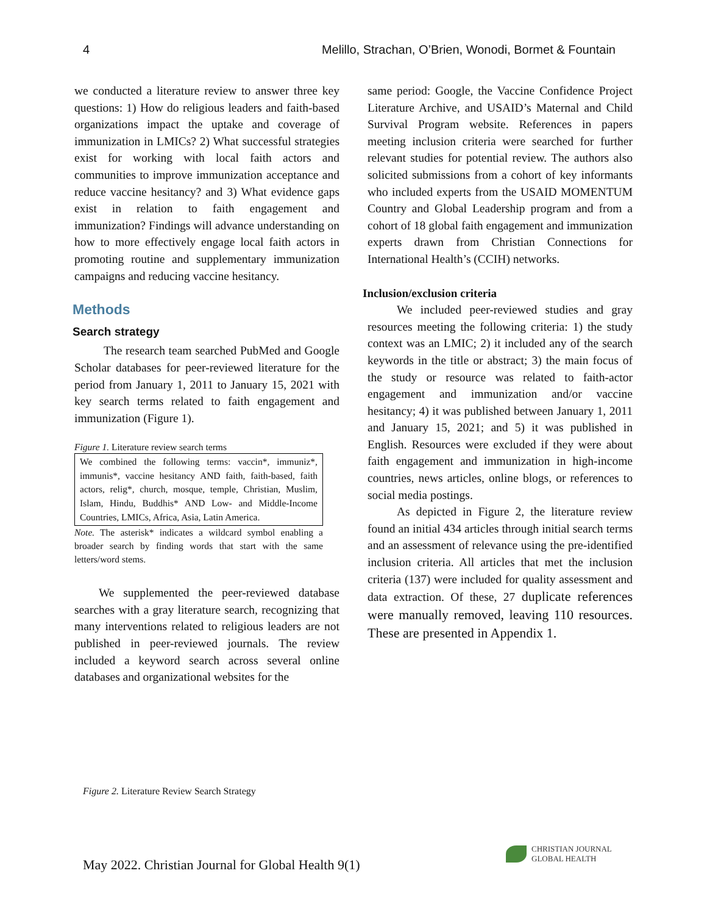4 Melillo, Strachan, O’Brien, Wonodi, Bormet & Fountain
we conducted a literature review to answer three key questions: 1) How do religious leaders and faith-based organizations impact the uptake and coverage of immunization in LMICs? 2) What successful strategies exist for working with local faith actors and communities to improve immunization acceptance and reduce vaccine hesitancy? and 3) What evidence gaps exist in relation to faith engagement and immunization? Findings will advance understanding on how to more effectively engage local faith actors in promoting routine and supplementary immunization campaigns and reducing vaccine hesitancy.
Methods
Search strategy
The research team searched PubMed and Google Scholar databases for peer-reviewed literature for the period from January 1, 2011 to January 15, 2021 with key search terms related to faith engagement and immunization (Figure 1).
Figure 1. Literature review search terms
We combined the following terms: vaccin*, immuniz*, immunis*, vaccine hesitancy AND faith, faith-based, faith actors, relig*, church, mosque, temple, Christian, Muslim, Islam, Hindu, Buddhis* AND Low- and Middle-Income Countries, LMICs, Africa, Asia, Latin America.
Note. The asterisk* indicates a wildcard symbol enabling a broader search by finding words that start with the same letters/word stems.
We supplemented the peer-reviewed database searches with a gray literature search, recognizing that many interventions related to religious leaders are not published in peer-reviewed journals. The review included a keyword search across several online databases and organizational websites for the
same period: Google, the Vaccine Confidence Project Literature Archive, and USAID’s Maternal and Child Survival Program website. References in papers meeting inclusion criteria were searched for further relevant studies for potential review. The authors also solicited submissions from a cohort of key informants who included experts from the USAID MOMENTUM Country and Global Leadership program and from a cohort of 18 global faith engagement and immunization experts drawn from Christian Connections for International Health’s (CCIH) networks.
Inclusion/exclusion criteria
We included peer-reviewed studies and gray resources meeting the following criteria: 1) the study context was an LMIC; 2) it included any of the search keywords in the title or abstract; 3) the main focus of the study or resource was related to faith-actor engagement and immunization and/or vaccine hesitancy; 4) it was published between January 1, 2011 and January 15, 2021; and 5) it was published in English. Resources were excluded if they were about faith engagement and immunization in high-income countries, news articles, online blogs, or references to social media postings.
As depicted in Figure 2, the literature review found an initial 434 articles through initial search terms and an assessment of relevance using the pre-identified inclusion criteria. All articles that met the inclusion criteria (137) were included for quality assessment and data extraction. Of these, 27 duplicate references were manually removed, leaving 110 resources. These are presented in Appendix 1.
Figure 2. Literature Review Search Strategy
May 2022. Christian Journal for Global Health 9(1)
CHRISTIAN JOURNAL
GLOBAL HEALTH